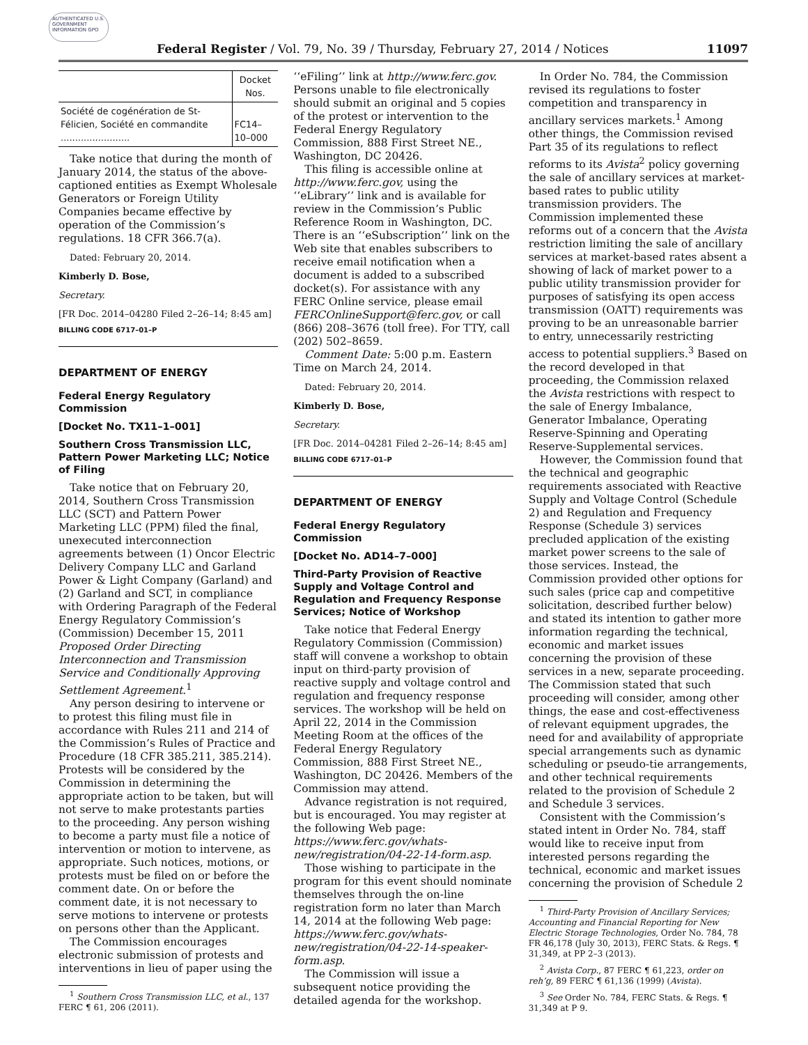AUTHENTICATED U.S. GOVERNMENT INFORMATION GPO
Federal Register / Vol. 79, No. 39 / Thursday, February 27, 2014 / Notices 11097
| | Docket Nos. |
| --- | --- |
| Société de cogénération de St-Félicien, Société en commandite ........................ | FC14–10–000 |
Take notice that during the month of January 2014, the status of the above-captioned entities as Exempt Wholesale Generators or Foreign Utility Companies became effective by operation of the Commission’s regulations. 18 CFR 366.7(a).
Dated: February 20, 2014.
Kimberly D. Bose,
Secretary.
[FR Doc. 2014–04280 Filed 2–26–14; 8:45 am]
BILLING CODE 6717–01–P
DEPARTMENT OF ENERGY
Federal Energy Regulatory Commission
[Docket No. TX11–1–001]
Southern Cross Transmission LLC, Pattern Power Marketing LLC; Notice of Filing
Take notice that on February 20, 2014, Southern Cross Transmission LLC (SCT) and Pattern Power Marketing LLC (PPM) filed the final, unexecuted interconnection agreements between (1) Oncor Electric Delivery Company LLC and Garland Power & Light Company (Garland) and (2) Garland and SCT, in compliance with Ordering Paragraph of the Federal Energy Regulatory Commission’s (Commission) December 15, 2011 Proposed Order Directing Interconnection and Transmission Service and Conditionally Approving Settlement Agreement.<sup>1</sup>
Any person desiring to intervene or to protest this filing must file in accordance with Rules 211 and 214 of the Commission’s Rules of Practice and Procedure (18 CFR 385.211, 385.214). Protests will be considered by the Commission in determining the appropriate action to be taken, but will not serve to make protestants parties to the proceeding. Any person wishing to become a party must file a notice of intervention or motion to intervene, as appropriate. Such notices, motions, or protests must be filed on or before the comment date. On or before the comment date, it is not necessary to serve motions to intervene or protests on persons other than the Applicant.
The Commission encourages electronic submission of protests and interventions in lieu of paper using the
<sup>1</sup> Southern Cross Transmission LLC, et al., 137 FERC ¶ 61, 206 (2011).
‘‘eFiling’’ link at http://www.ferc.gov. Persons unable to file electronically should submit an original and 5 copies of the protest or intervention to the Federal Energy Regulatory Commission, 888 First Street NE., Washington, DC 20426.
This filing is accessible online at http://www.ferc.gov, using the ‘‘eLibrary’’ link and is available for review in the Commission’s Public Reference Room in Washington, DC. There is an ‘‘eSubscription’’ link on the Web site that enables subscribers to receive email notification when a document is added to a subscribed docket(s). For assistance with any FERC Online service, please email FERCOnlineSupport@ferc.gov, or call (866) 208–3676 (toll free). For TTY, call (202) 502–8659.
Comment Date: 5:00 p.m. Eastern Time on March 24, 2014.
Dated: February 20, 2014.
Kimberly D. Bose,
Secretary.
[FR Doc. 2014–04281 Filed 2–26–14; 8:45 am]
BILLING CODE 6717–01–P
DEPARTMENT OF ENERGY
Federal Energy Regulatory Commission
[Docket No. AD14–7–000]
Third-Party Provision of Reactive Supply and Voltage Control and Regulation and Frequency Response Services; Notice of Workshop
Take notice that Federal Energy Regulatory Commission (Commission) staff will convene a workshop to obtain input on third-party provision of reactive supply and voltage control and regulation and frequency response services. The workshop will be held on April 22, 2014 in the Commission Meeting Room at the offices of the Federal Energy Regulatory Commission, 888 First Street NE., Washington, DC 20426. Members of the Commission may attend.
Advance registration is not required, but is encouraged. You may register at the following Web page: https://www.ferc.gov/whats-new/registration/04-22-14-form.asp.
Those wishing to participate in the program for this event should nominate themselves through the on-line registration form no later than March 14, 2014 at the following Web page: https://www.ferc.gov/whats-new/registration/04-22-14-speaker-form.asp.
The Commission will issue a subsequent notice providing the detailed agenda for the workshop.
In Order No. 784, the Commission revised its regulations to foster competition and transparency in ancillary services markets.<sup>1</sup> Among other things, the Commission revised Part 35 of its regulations to reflect reforms to its Avista<sup>2</sup> policy governing the sale of ancillary services at market-based rates to public utility transmission providers. The Commission implemented these reforms out of a concern that the Avista restriction limiting the sale of ancillary services at market-based rates absent a showing of lack of market power to a public utility transmission provider for purposes of satisfying its open access transmission (OATT) requirements was proving to be an unreasonable barrier to entry, unnecessarily restricting access to potential suppliers.<sup>3</sup> Based on the record developed in that proceeding, the Commission relaxed the Avista restrictions with respect to the sale of Energy Imbalance, Generator Imbalance, Operating Reserve-Spinning and Operating Reserve-Supplemental services.
However, the Commission found that the technical and geographic requirements associated with Reactive Supply and Voltage Control (Schedule 2) and Regulation and Frequency Response (Schedule 3) services precluded application of the existing market power screens to the sale of those services. Instead, the Commission provided other options for such sales (price cap and competitive solicitation, described further below) and stated its intention to gather more information regarding the technical, economic and market issues concerning the provision of these services in a new, separate proceeding. The Commission stated that such proceeding will consider, among other things, the ease and cost-effectiveness of relevant equipment upgrades, the need for and availability of appropriate special arrangements such as dynamic scheduling or pseudo-tie arrangements, and other technical requirements related to the provision of Schedule 2 and Schedule 3 services.
Consistent with the Commission’s stated intent in Order No. 784, staff would like to receive input from interested persons regarding the technical, economic and market issues concerning the provision of Schedule 2
<sup>1</sup> Third-Party Provision of Ancillary Services; Accounting and Financial Reporting for New Electric Storage Technologies, Order No. 784, 78 FR 46,178 (July 30, 2013), FERC Stats. & Regs. ¶ 31,349, at PP 2–3 (2013).
<sup>2</sup> Avista Corp., 87 FERC ¶ 61,223, order on reh’g, 89 FERC ¶ 61,136 (1999) (Avista).
<sup>3</sup> See Order No. 784, FERC Stats. & Regs. ¶ 31,349 at P 9.